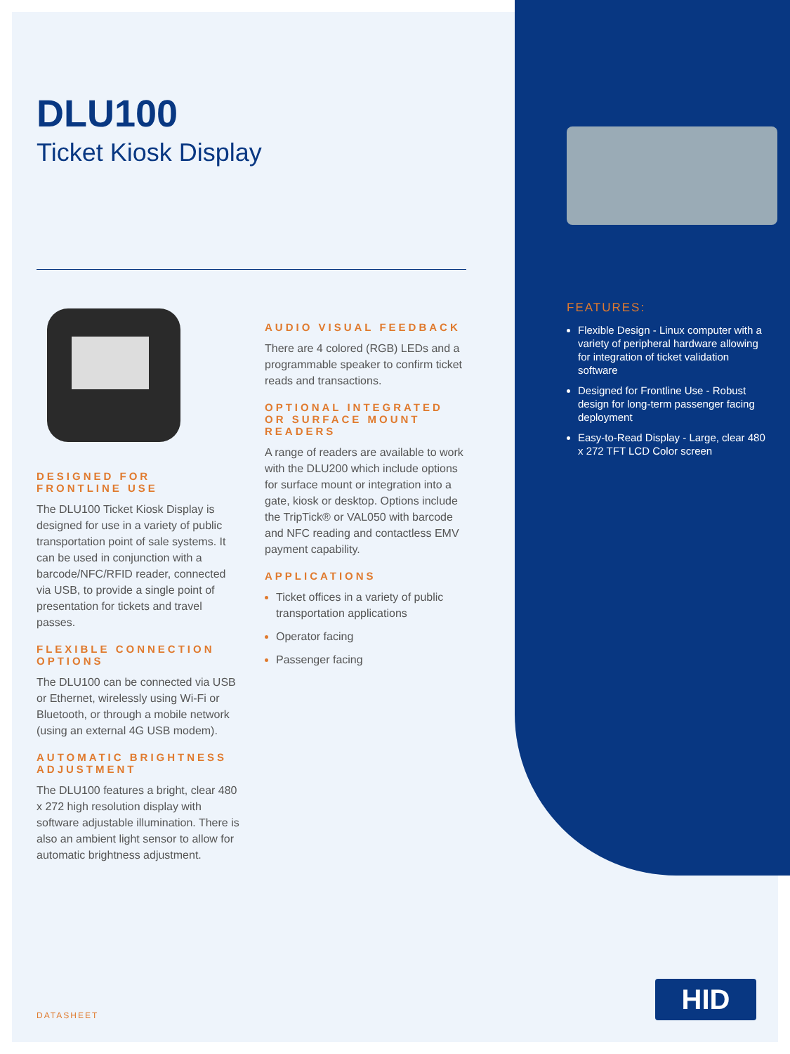DLU100
Ticket Kiosk Display
DESIGNED FOR FRONTLINE USE
The DLU100 Ticket Kiosk Display is designed for use in a variety of public transportation point of sale systems. It can be used in conjunction with a barcode/NFC/RFID reader, connected via USB, to provide a single point of presentation for tickets and travel passes.
FLEXIBLE CONNECTION OPTIONS
The DLU100 can be connected via USB or Ethernet, wirelessly using Wi-Fi or Bluetooth, or through a mobile network (using an external 4G USB modem).
AUTOMATIC BRIGHTNESS ADJUSTMENT
The DLU100 features a bright, clear 480 x 272 high resolution display with software adjustable illumination. There is also an ambient light sensor to allow for automatic brightness adjustment.
AUDIO VISUAL FEEDBACK
There are 4 colored (RGB) LEDs and a programmable speaker to confirm ticket reads and transactions.
OPTIONAL INTEGRATED OR SURFACE MOUNT READERS
A range of readers are available to work with the DLU200 which include options for surface mount or integration into a gate, kiosk or desktop. Options include the TripTick® or VAL050 with barcode and NFC reading and contactless EMV payment capability.
APPLICATIONS
Ticket offices in a variety of public transportation applications
Operator facing
Passenger facing
FEATURES:
Flexible Design - Linux computer with a variety of peripheral hardware allowing for integration of ticket validation software
Designed for Frontline Use - Robust design for long-term passenger facing deployment
Easy-to-Read Display - Large, clear 480 x 272 TFT LCD Color screen
DATASHEET
HID